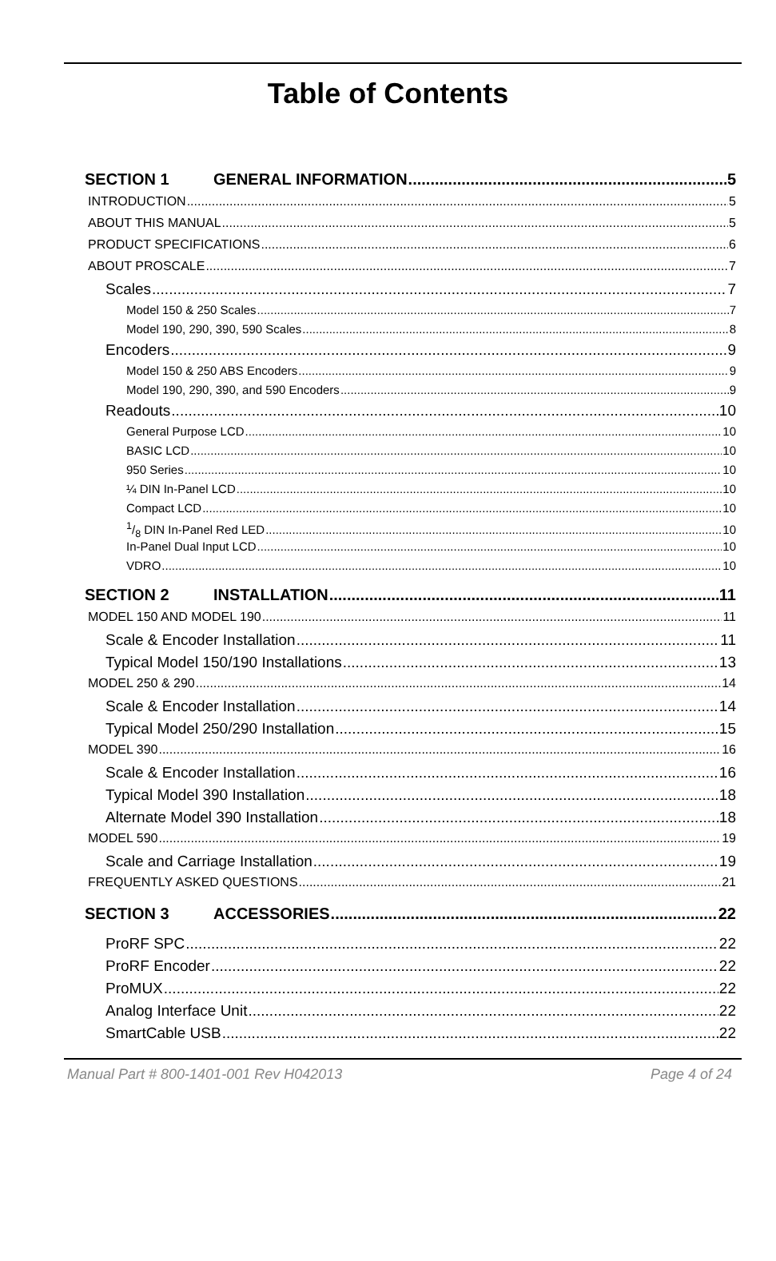Table of Contents
SECTION 1 GENERAL INFORMATION 5
INTRODUCTION 5
ABOUT THIS MANUAL 5
PRODUCT SPECIFICATIONS 6
ABOUT PROSCALE 7
Scales 7
Model 150 & 250 Scales 7
Model 190, 290, 390, 590 Scales 8
Encoders 9
Model 150 & 250 ABS Encoders 9
Model 190, 290, 390, and 590 Encoders 9
Readouts 10
General Purpose LCD 10
BASIC LCD 10
950 Series 10
¼ DIN In-Panel LCD 10
Compact LCD 10
1/8 DIN In-Panel Red LED 10
In-Panel Dual Input LCD 10
VDRO 10
SECTION 2 INSTALLATION 11
MODEL 150 AND MODEL 190 11
Scale & Encoder Installation 11
Typical Model 150/190 Installations 13
MODEL 250 & 290 14
Scale & Encoder Installation 14
Typical Model 250/290 Installation 15
MODEL 390 16
Scale & Encoder Installation 16
Typical Model 390 Installation 18
Alternate Model 390 Installation 18
MODEL 590 19
Scale and Carriage Installation 19
FREQUENTLY ASKED QUESTIONS 21
SECTION 3 ACCESSORIES 22
ProRF SPC 22
ProRF Encoder 22
ProMUX 22
Analog Interface Unit 22
SmartCable USB 22
Manual Part # 800-1401-001 Rev H042013 Page 4 of 24